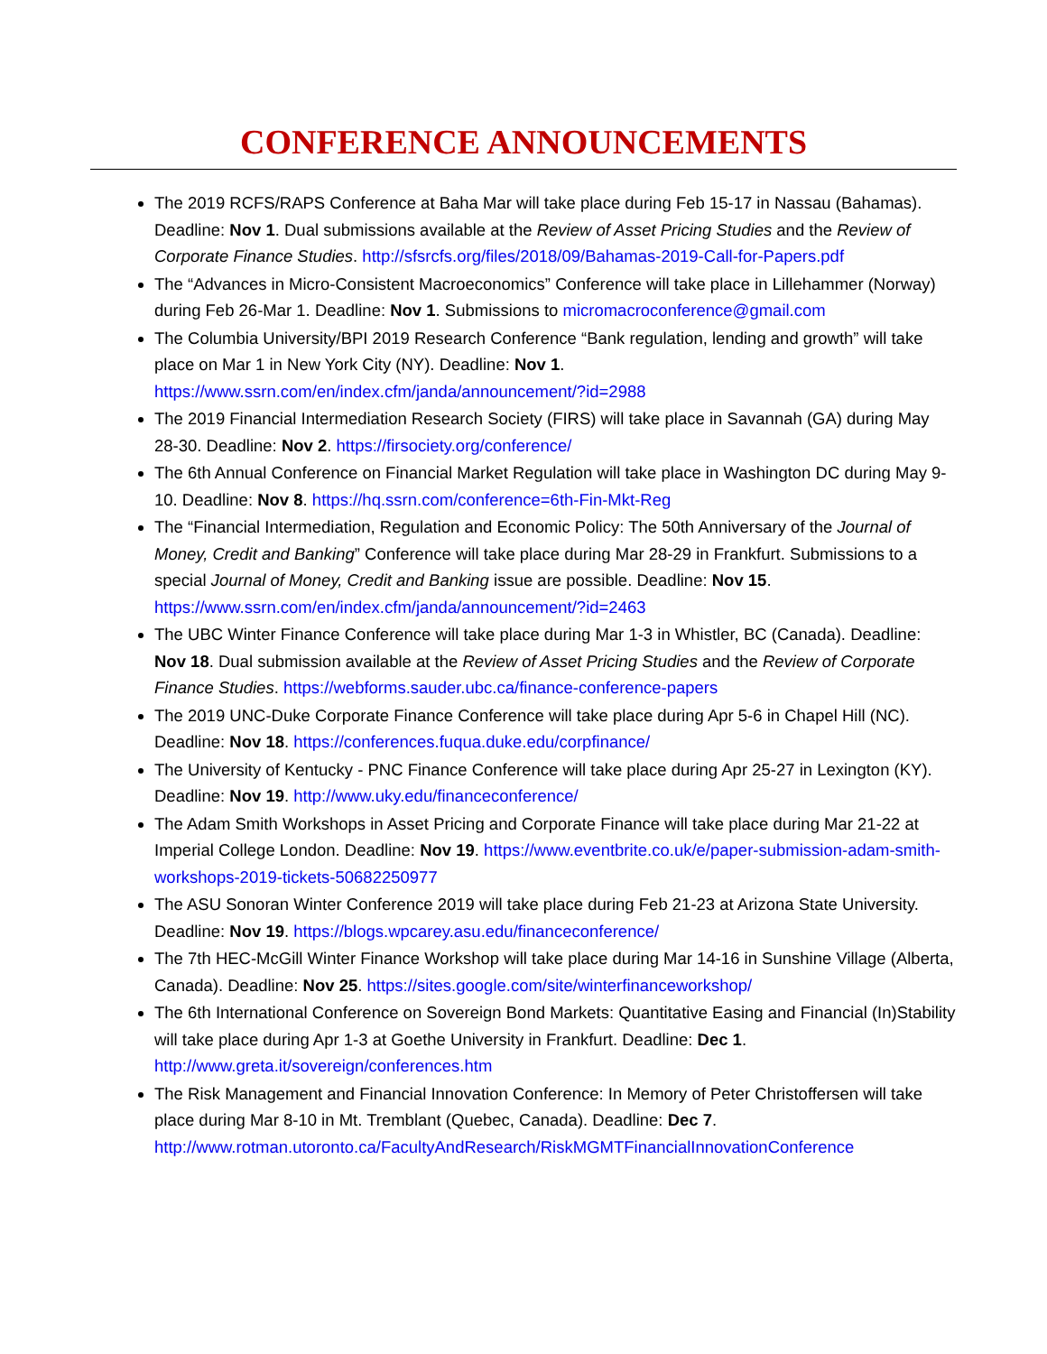CONFERENCE ANNOUNCEMENTS
The 2019 RCFS/RAPS Conference at Baha Mar will take place during Feb 15-17 in Nassau (Bahamas). Deadline: Nov 1. Dual submissions available at the Review of Asset Pricing Studies and the Review of Corporate Finance Studies. http://sfsrcfs.org/files/2018/09/Bahamas-2019-Call-for-Papers.pdf
The “Advances in Micro-Consistent Macroeconomics” Conference will take place in Lillehammer (Norway) during Feb 26-Mar 1. Deadline: Nov 1. Submissions to micromacroconference@gmail.com
The Columbia University/BPI 2019 Research Conference “Bank regulation, lending and growth” will take place on Mar 1 in New York City (NY). Deadline: Nov 1. https://www.ssrn.com/en/index.cfm/janda/announcement/?id=2988
The 2019 Financial Intermediation Research Society (FIRS) will take place in Savannah (GA) during May 28-30. Deadline: Nov 2. https://firsociety.org/conference/
The 6th Annual Conference on Financial Market Regulation will take place in Washington DC during May 9-10. Deadline: Nov 8. https://hq.ssrn.com/conference=6th-Fin-Mkt-Reg
The “Financial Intermediation, Regulation and Economic Policy: The 50th Anniversary of the Journal of Money, Credit and Banking” Conference will take place during Mar 28-29 in Frankfurt. Submissions to a special Journal of Money, Credit and Banking issue are possible. Deadline: Nov 15. https://www.ssrn.com/en/index.cfm/janda/announcement/?id=2463
The UBC Winter Finance Conference will take place during Mar 1-3 in Whistler, BC (Canada). Deadline: Nov 18. Dual submission available at the Review of Asset Pricing Studies and the Review of Corporate Finance Studies. https://webforms.sauder.ubc.ca/finance-conference-papers
The 2019 UNC-Duke Corporate Finance Conference will take place during Apr 5-6 in Chapel Hill (NC). Deadline: Nov 18. https://conferences.fuqua.duke.edu/corpfinance/
The University of Kentucky - PNC Finance Conference will take place during Apr 25-27 in Lexington (KY). Deadline: Nov 19. http://www.uky.edu/financeconference/
The Adam Smith Workshops in Asset Pricing and Corporate Finance will take place during Mar 21-22 at Imperial College London. Deadline: Nov 19. https://www.eventbrite.co.uk/e/paper-submission-adam-smith-workshops-2019-tickets-50682250977
The ASU Sonoran Winter Conference 2019 will take place during Feb 21-23 at Arizona State University. Deadline: Nov 19. https://blogs.wpcarey.asu.edu/financeconference/
The 7th HEC-McGill Winter Finance Workshop will take place during Mar 14-16 in Sunshine Village (Alberta, Canada). Deadline: Nov 25. https://sites.google.com/site/winterfinanceworkshop/
The 6th International Conference on Sovereign Bond Markets: Quantitative Easing and Financial (In)Stability will take place during Apr 1-3 at Goethe University in Frankfurt. Deadline: Dec 1. http://www.greta.it/sovereign/conferences.htm
The Risk Management and Financial Innovation Conference: In Memory of Peter Christoffersen will take place during Mar 8-10 in Mt. Tremblant (Quebec, Canada). Deadline: Dec 7. http://www.rotman.utoronto.ca/FacultyAndResearch/RiskMGMTFinancialInnovationConference